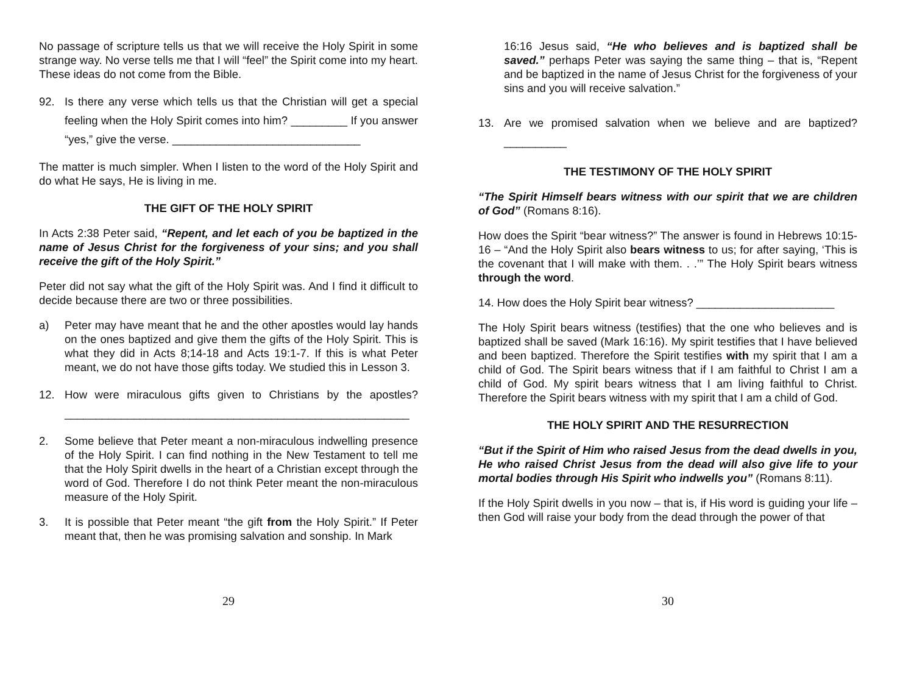No passage of scripture tells us that we will receive the Holy Spirit in some strange way. No verse tells me that I will “feel” the Spirit come into my heart. These ideas do not come from the Bible.
92. Is there any verse which tells us that the Christian will get a special feeling when the Holy Spirit comes into him? _________ If you answer “yes,” give the verse. ______________________________
The matter is much simpler. When I listen to the word of the Holy Spirit and do what He says, He is living in me.
THE GIFT OF THE HOLY SPIRIT
In Acts 2:38 Peter said, “Repent, and let each of you be baptized in the name of Jesus Christ for the forgiveness of your sins; and you shall receive the gift of the Holy Spirit.”
Peter did not say what the gift of the Holy Spirit was. And I find it difficult to decide because there are two or three possibilities.
a) Peter may have meant that he and the other apostles would lay hands on the ones baptized and give them the gifts of the Holy Spirit. This is what they did in Acts 8;14-18 and Acts 19:1-7. If this is what Peter meant, we do not have those gifts today. We studied this in Lesson 3.
12. How were miraculous gifts given to Christians by the apostles? _______________________________________________________
2. Some believe that Peter meant a non-miraculous indwelling presence of the Holy Spirit. I can find nothing in the New Testament to tell me that the Holy Spirit dwells in the heart of a Christian except through the word of God. Therefore I do not think Peter meant the non-miraculous measure of the Holy Spirit.
3. It is possible that Peter meant “the gift from the Holy Spirit.” If Peter meant that, then he was promising salvation and sonship. In Mark
29
16:16 Jesus said, “He who believes and is baptized shall be saved.” perhaps Peter was saying the same thing – that is, “Repent and be baptized in the name of Jesus Christ for the forgiveness of your sins and you will receive salvation.”
13. Are we promised salvation when we believe and are baptized? __________
THE TESTIMONY OF THE HOLY SPIRIT
“The Spirit Himself bears witness with our spirit that we are children of God” (Romans 8:16).
How does the Spirit “bear witness?” The answer is found in Hebrews 10:15-16 – “And the Holy Spirit also bears witness to us; for after saying, ‘This is the covenant that I will make with them. . .’” The Holy Spirit bears witness through the word.
14. How does the Holy Spirit bear witness? ______________________
The Holy Spirit bears witness (testifies) that the one who believes and is baptized shall be saved (Mark 16:16). My spirit testifies that I have believed and been baptized. Therefore the Spirit testifies with my spirit that I am a child of God. The Spirit bears witness that if I am faithful to Christ I am a child of God. My spirit bears witness that I am living faithful to Christ. Therefore the Spirit bears witness with my spirit that I am a child of God.
THE HOLY SPIRIT AND THE RESURRECTION
“But if the Spirit of Him who raised Jesus from the dead dwells in you, He who raised Christ Jesus from the dead will also give life to your mortal bodies through His Spirit who indwells you” (Romans 8:11).
If the Holy Spirit dwells in you now – that is, if His word is guiding your life – then God will raise your body from the dead through the power of that
30